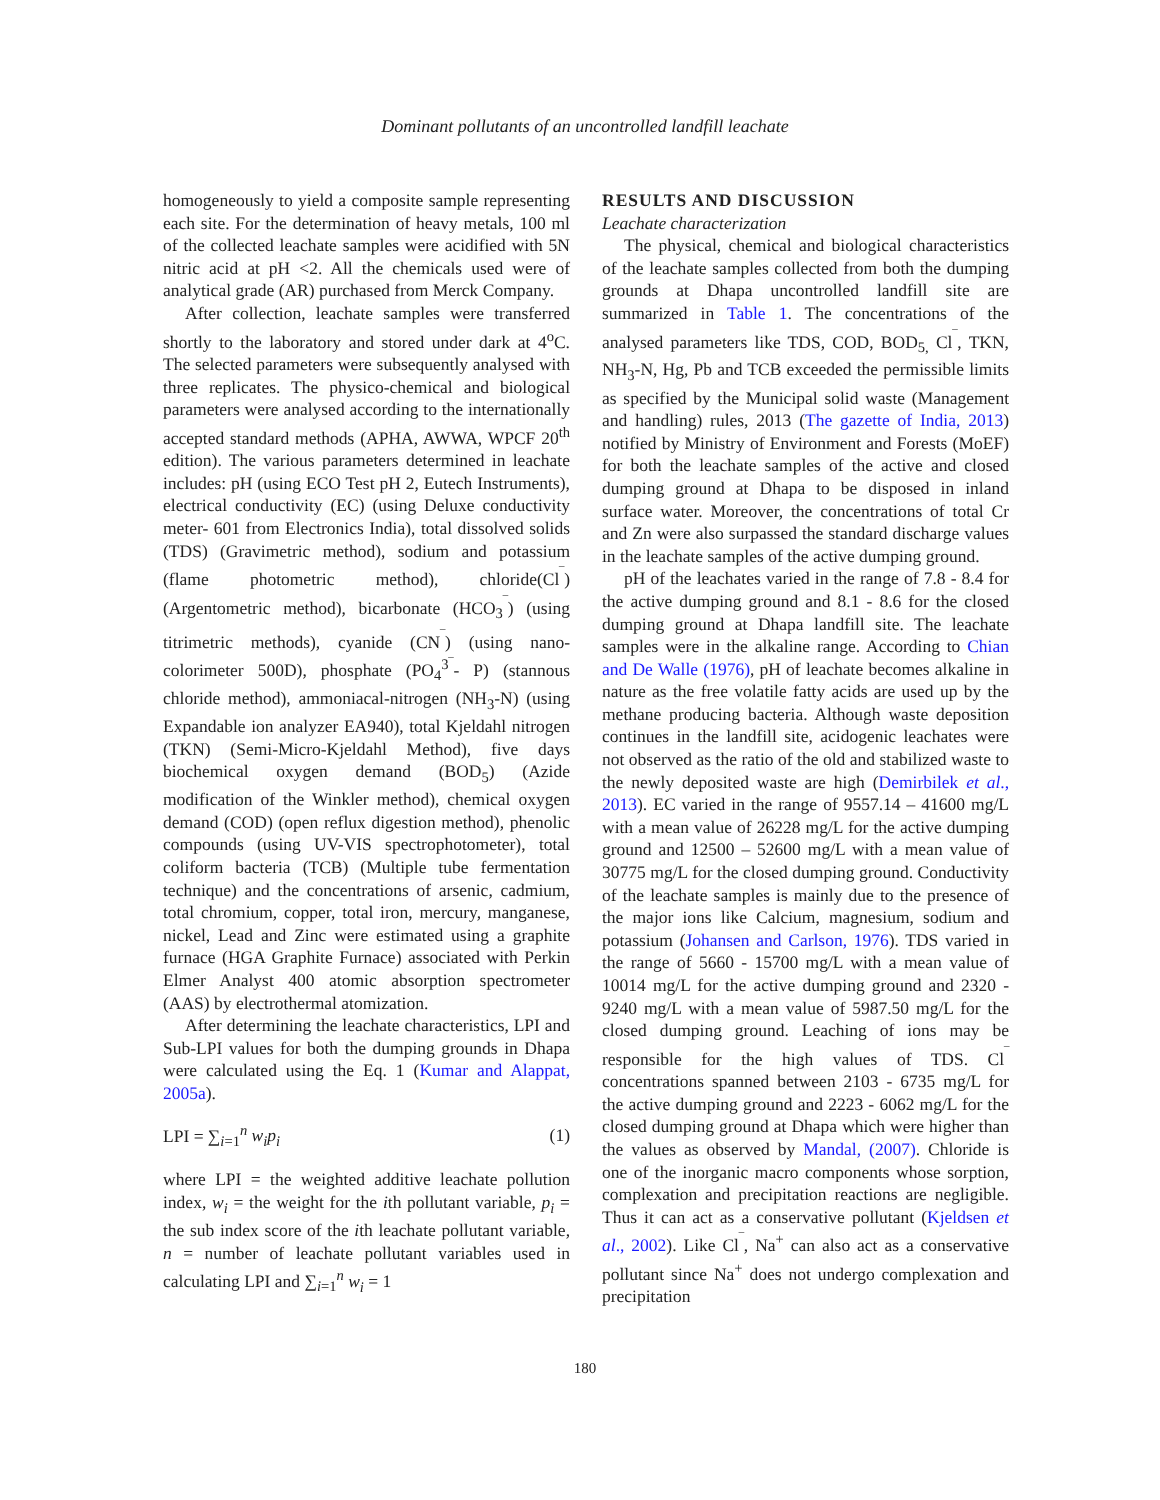Dominant pollutants of an uncontrolled landfill leachate
homogeneously to yield a composite sample representing each site. For the determination of heavy metals, 100 ml of the collected leachate samples were acidified with 5N nitric acid at pH <2. All the chemicals used were of analytical grade (AR) purchased from Merck Company.
After collection, leachate samples were transferred shortly to the laboratory and stored under dark at 4<sup>o</sup>C. The selected parameters were subsequently analysed with three replicates. The physico-chemical and biological parameters were analysed according to the internationally accepted standard methods (APHA, AWWA, WPCF 20<sup>th</sup> edition). The various parameters determined in leachate includes: pH (using ECO Test pH 2, Eutech Instruments), electrical conductivity (EC) (using Deluxe conductivity meter- 601 from Electronics India), total dissolved solids (TDS) (Gravimetric method), sodium and potassium (flame photometric method), chloride(Cl<sup>‾</sup>) (Argentometric method), bicarbonate (HCO<sub>3</sub><sup>‾</sup>) (using titrimetric methods), cyanide (CN<sup>‾</sup>) (using nano-colorimeter 500D), phosphate (PO<sub>4</sub><sup>3‾</sup>- P) (stannous chloride method), ammoniacal-nitrogen (NH<sub>3</sub>-N) (using Expandable ion analyzer EA940), total Kjeldahl nitrogen (TKN) (Semi-Micro-Kjeldahl Method), five days biochemical oxygen demand (BOD<sub>5</sub>) (Azide modification of the Winkler method), chemical oxygen demand (COD) (open reflux digestion method), phenolic compounds (using UV-VIS spectrophotometer), total coliform bacteria (TCB) (Multiple tube fermentation technique) and the concentrations of arsenic, cadmium, total chromium, copper, total iron, mercury, manganese, nickel, Lead and Zinc were estimated using a graphite furnace (HGA Graphite Furnace) associated with Perkin Elmer Analyst 400 atomic absorption spectrometer (AAS) by electrothermal atomization.
After determining the leachate characteristics, LPI and Sub-LPI values for both the dumping grounds in Dhapa were calculated using the Eq. 1 (Kumar and Alappat, 2005a).
LPI = ∑<sub>i=1</sub><sup>n</sup> w<sub>i</sub>p<sub>i</sub> (1)
where LPI = the weighted additive leachate pollution index, w<sub>i</sub> = the weight for the ith pollutant variable, p<sub>i</sub> = the sub index score of the ith leachate pollutant variable, n = number of leachate pollutant variables used in calculating LPI and ∑<sub>i=1</sub><sup>n</sup> w<sub>i</sub> = 1
RESULTS AND DISCUSSION
Leachate characterization
The physical, chemical and biological characteristics of the leachate samples collected from both the dumping grounds at Dhapa uncontrolled landfill site are summarized in Table 1. The concentrations of the analysed parameters like TDS, COD, BOD<sub>5,</sub> Cl<sup>‾</sup>, TKN, NH<sub>3</sub>-N, Hg, Pb and TCB exceeded the permissible limits as specified by the Municipal solid waste (Management and handling) rules, 2013 (The gazette of India, 2013) notified by Ministry of Environment and Forests (MoEF) for both the leachate samples of the active and closed dumping ground at Dhapa to be disposed in inland surface water. Moreover, the concentrations of total Cr and Zn were also surpassed the standard discharge values in the leachate samples of the active dumping ground.
pH of the leachates varied in the range of 7.8 - 8.4 for the active dumping ground and 8.1 - 8.6 for the closed dumping ground at Dhapa landfill site. The leachate samples were in the alkaline range. According to Chian and De Walle (1976), pH of leachate becomes alkaline in nature as the free volatile fatty acids are used up by the methane producing bacteria. Although waste deposition continues in the landfill site, acidogenic leachates were not observed as the ratio of the old and stabilized waste to the newly deposited waste are high (Demirbilek et al., 2013). EC varied in the range of 9557.14 – 41600 mg/L with a mean value of 26228 mg/L for the active dumping ground and 12500 – 52600 mg/L with a mean value of 30775 mg/L for the closed dumping ground. Conductivity of the leachate samples is mainly due to the presence of the major ions like Calcium, magnesium, sodium and potassium (Johansen and Carlson, 1976). TDS varied in the range of 5660 - 15700 mg/L with a mean value of 10014 mg/L for the active dumping ground and 2320 - 9240 mg/L with a mean value of 5987.50 mg/L for the closed dumping ground. Leaching of ions may be responsible for the high values of TDS. Cl<sup>‾</sup> concentrations spanned between 2103 - 6735 mg/L for the active dumping ground and 2223 - 6062 mg/L for the closed dumping ground at Dhapa which were higher than the values as observed by Mandal, (2007). Chloride is one of the inorganic macro components whose sorption, complexation and precipitation reactions are negligible. Thus it can act as a conservative pollutant (Kjeldsen et al., 2002). Like Cl<sup>‾</sup>, Na<sup>+</sup> can also act as a conservative pollutant since Na<sup>+</sup> does not undergo complexation and precipitation
180